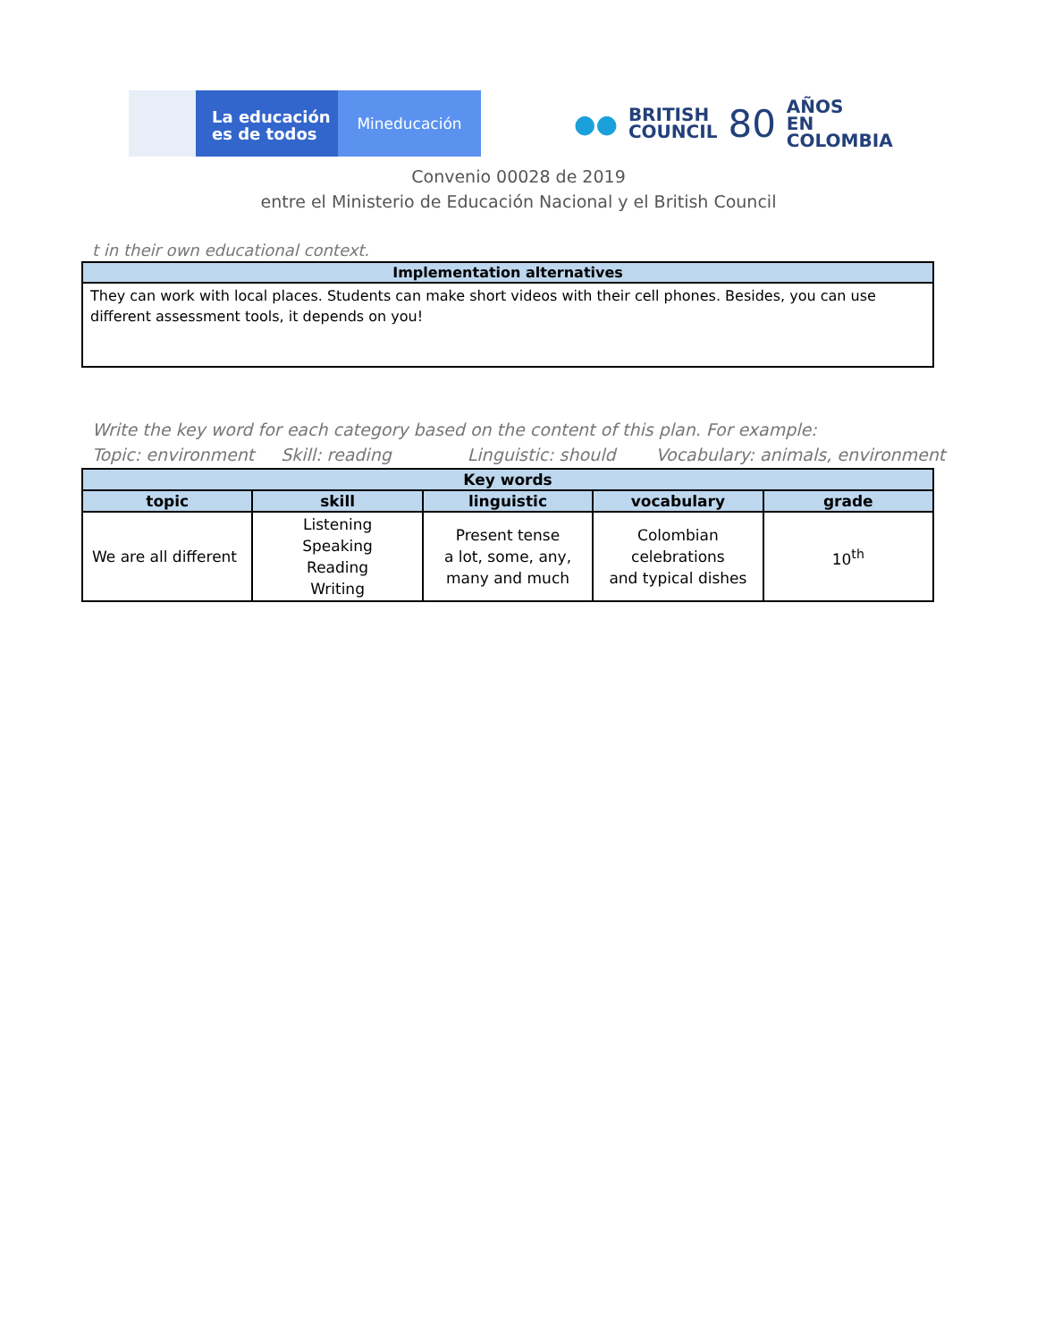La educación
es de todos
Mineducación
●● BRITISH
COUNCIL 80 AÑOS
EN COLOMBIA
Convenio 00028 de 2019
entre el Ministerio de Educación Nacional y el British Council
t in their own educational context.
| Implementation alternatives |
| --- |
| They can work with local places. Students can make short videos with their cell phones. Besides, you can use different assessment tools, it depends on you! |
Write the key word for each category based on the content of this plan. For example:
Topic: environment Skill: reading Linguistic: should Vocabulary: animals, environment
| Key words | | | | |
| --- | --- | --- | --- | --- |
| topic | skill | linguistic | vocabulary | grade |
| We are all different | Listening Speaking Reading Writing | Present tense a lot, some, any, many and much | Colombian celebrations and typical dishes | 10<sup>th</sup> |